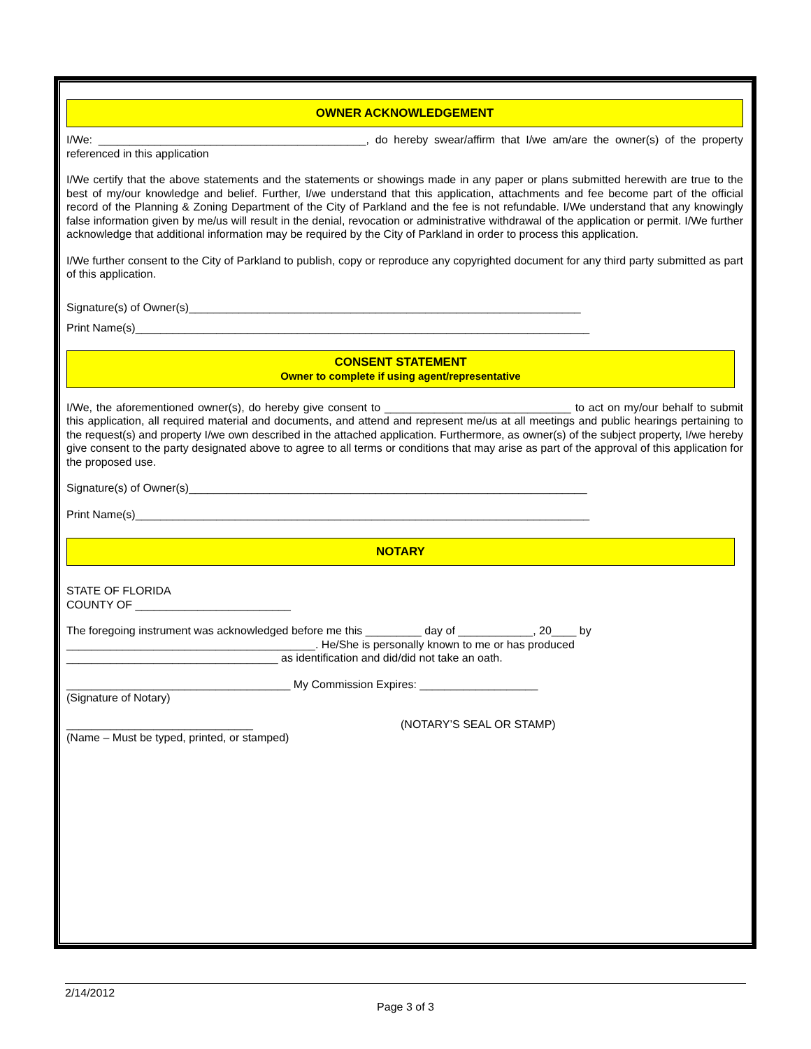OWNER ACKNOWLEDGEMENT
I/We: ___________________________________________, do hereby swear/affirm that I/we am/are the owner(s) of the property referenced in this application
I/We certify that the above statements and the statements or showings made in any paper or plans submitted herewith are true to the best of my/our knowledge and belief. Further, I/we understand that this application, attachments and fee become part of the official record of the Planning & Zoning Department of the City of Parkland and the fee is not refundable. I/We understand that any knowingly false information given by me/us will result in the denial, revocation or administrative withdrawal of the application or permit. I/We further acknowledge that additional information may be required by the City of Parkland in order to process this application.
I/We further consent to the City of Parkland to publish, copy or reproduce any copyrighted document for any third party submitted as part of this application.
Signature(s) of Owner(s)_______________________________________________________________
Print Name(s)_________________________________________________________________________
CONSENT STATEMENT
Owner to complete if using agent/representative
I/We, the aforementioned owner(s), do hereby give consent to ______________________________ to act on my/our behalf to submit this application, all required material and documents, and attend and represent me/us at all meetings and public hearings pertaining to the request(s) and property I/we own described in the attached application. Furthermore, as owner(s) of the subject property, I/we hereby give consent to the party designated above to agree to all terms or conditions that may arise as part of the approval of this application for the proposed use.
Signature(s) of Owner(s)________________________________________________________________
Print Name(s)_________________________________________________________________________
NOTARY
STATE OF FLORIDA
COUNTY OF _________________________
The foregoing instrument was acknowledged before me this _________ day of ____________, 20____ by
________________________________________. He/She is personally known to me or has produced
__________________________________ as identification and did/did not take an oath.
____________________________________ My Commission Expires: ___________________
(Signature of Notary)
______________________________
(Name – Must be typed, printed, or stamped)
(NOTARY’S SEAL OR STAMP)
2/14/2012
Page 3 of 3